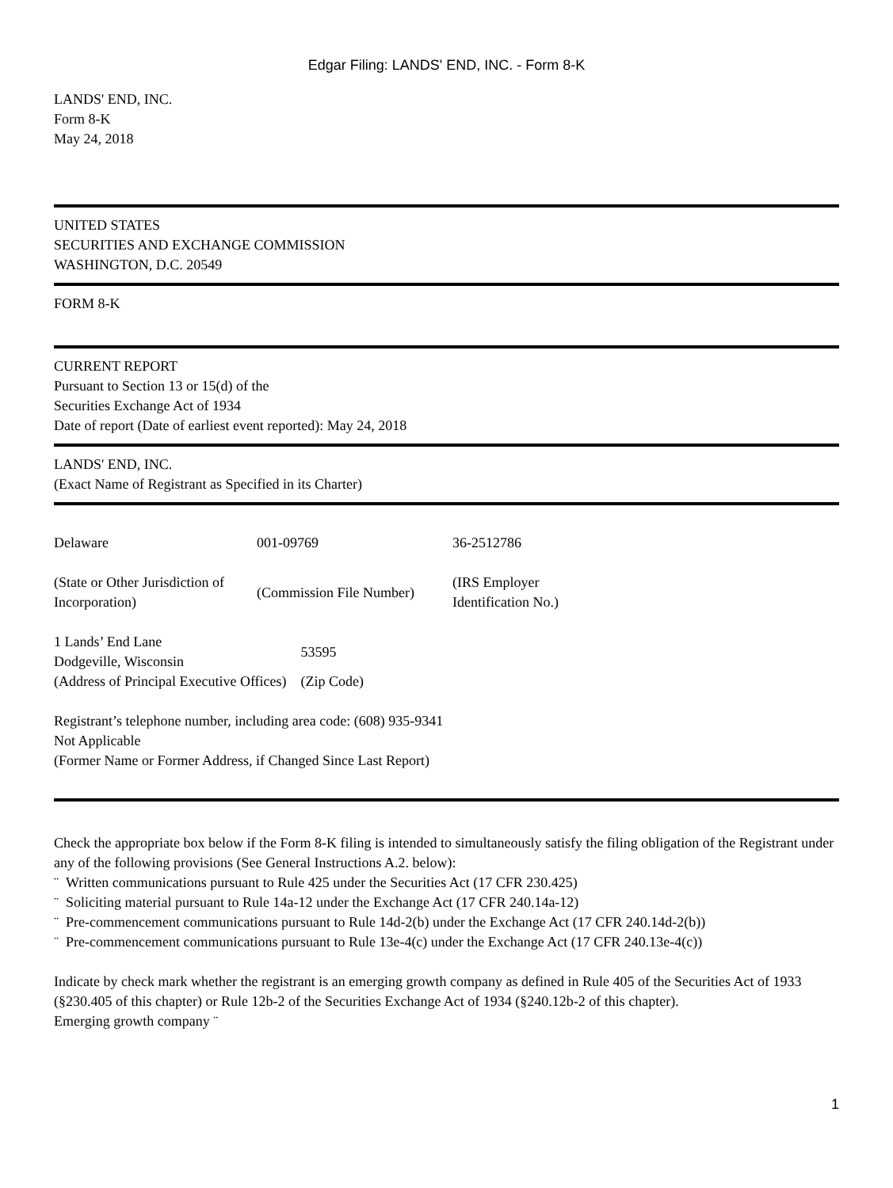Edgar Filing: LANDS' END, INC. - Form 8-K
LANDS' END, INC.
Form 8-K
May 24, 2018
UNITED STATES
SECURITIES AND EXCHANGE COMMISSION
WASHINGTON, D.C. 20549
FORM 8-K
CURRENT REPORT
Pursuant to Section 13 or 15(d) of the
Securities Exchange Act of 1934
Date of report (Date of earliest event reported): May 24, 2018
LANDS' END, INC.
(Exact Name of Registrant as Specified in its Charter)
| Delaware | 001-09769 | 36-2512786 |
| (State or Other Jurisdiction of Incorporation) | (Commission File Number) | (IRS Employer Identification No.) |
| 1 Lands’ End Lane Dodgeville, Wisconsin | 53595 |
| (Address of Principal Executive Offices) | (Zip Code) |
Registrant’s telephone number, including area code: (608) 935-9341
Not Applicable
(Former Name or Former Address, if Changed Since Last Report)
Check the appropriate box below if the Form 8-K filing is intended to simultaneously satisfy the filing obligation of the Registrant under any of the following provisions (See General Instructions A.2. below):
¨ Written communications pursuant to Rule 425 under the Securities Act (17 CFR 230.425)
¨ Soliciting material pursuant to Rule 14a-12 under the Exchange Act (17 CFR 240.14a-12)
¨ Pre-commencement communications pursuant to Rule 14d-2(b) under the Exchange Act (17 CFR 240.14d-2(b))
¨ Pre-commencement communications pursuant to Rule 13e-4(c) under the Exchange Act (17 CFR 240.13e-4(c))
Indicate by check mark whether the registrant is an emerging growth company as defined in Rule 405 of the Securities Act of 1933 (§230.405 of this chapter) or Rule 12b-2 of the Securities Exchange Act of 1934 (§240.12b-2 of this chapter).
Emerging growth company ¨
1